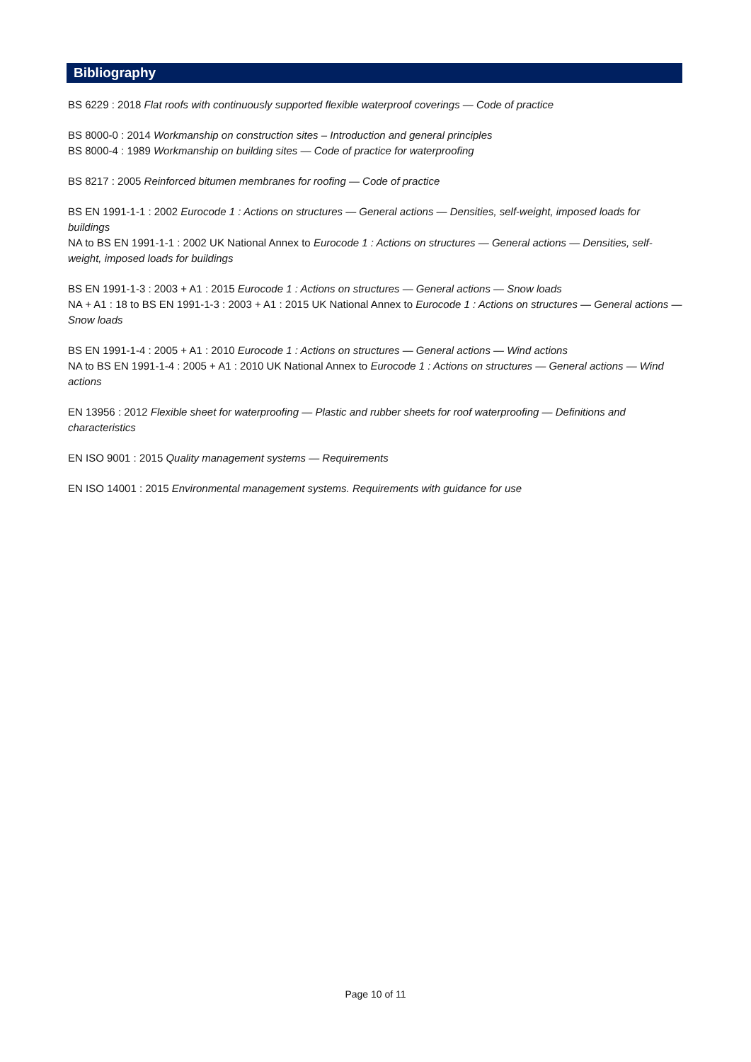Bibliography
BS 6229 : 2018 Flat roofs with continuously supported flexible waterproof coverings — Code of practice
BS 8000-0 : 2014 Workmanship on construction sites – Introduction and general principles
BS 8000-4 : 1989 Workmanship on building sites — Code of practice for waterproofing
BS 8217 : 2005 Reinforced bitumen membranes for roofing — Code of practice
BS EN 1991-1-1 : 2002 Eurocode 1 : Actions on structures — General actions — Densities, self-weight, imposed loads for buildings
NA to BS EN 1991-1-1 : 2002 UK National Annex to Eurocode 1 : Actions on structures — General actions — Densities, self-weight, imposed loads for buildings
BS EN 1991-1-3 : 2003 + A1 : 2015 Eurocode 1 : Actions on structures — General actions — Snow loads
NA + A1 : 18 to BS EN 1991-1-3 : 2003 + A1 : 2015 UK National Annex to Eurocode 1 : Actions on structures — General actions — Snow loads
BS EN 1991-1-4 : 2005 + A1 : 2010 Eurocode 1 : Actions on structures — General actions — Wind actions
NA to BS EN 1991-1-4 : 2005 + A1 : 2010 UK National Annex to Eurocode 1 : Actions on structures — General actions — Wind actions
EN 13956 : 2012 Flexible sheet for waterproofing — Plastic and rubber sheets for roof waterproofing — Definitions and characteristics
EN ISO 9001 : 2015 Quality management systems — Requirements
EN ISO 14001 : 2015 Environmental management systems. Requirements with guidance for use
Page 10 of 11